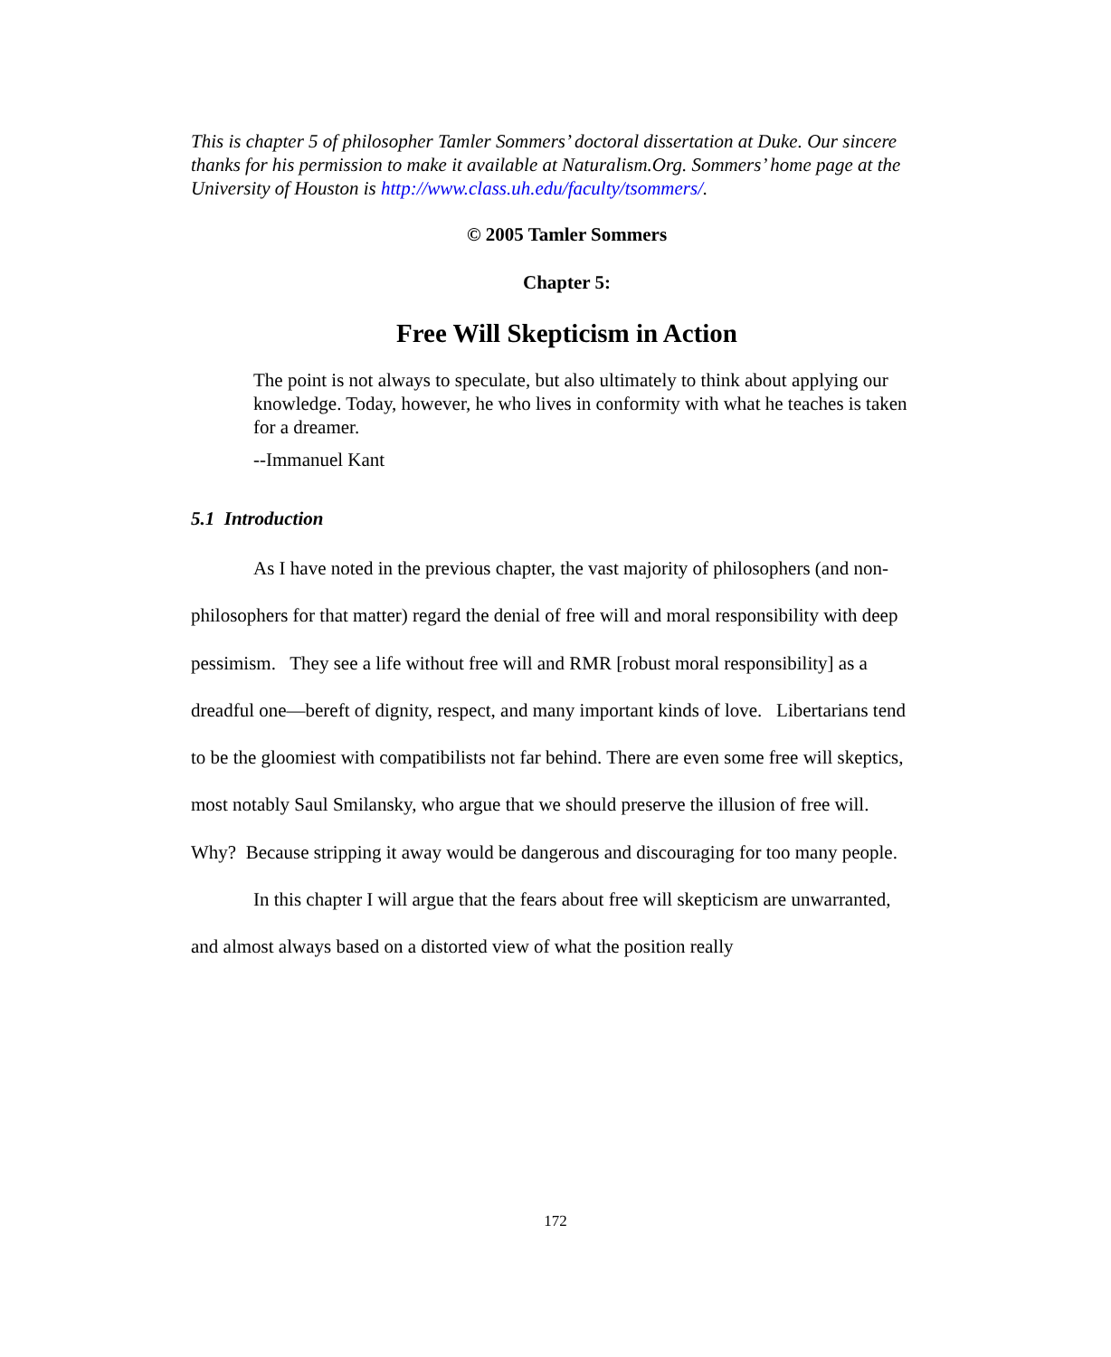This is chapter 5 of philosopher Tamler Sommers’ doctoral dissertation at Duke. Our sincere thanks for his permission to make it available at Naturalism.Org. Sommers’ home page at the University of Houston is http://www.class.uh.edu/faculty/tsommers/.
© 2005 Tamler Sommers
Chapter 5:
Free Will Skepticism in Action
The point is not always to speculate, but also ultimately to think about applying our knowledge. Today, however, he who lives in conformity with what he teaches is taken for a dreamer.
--Immanuel Kant
5.1 Introduction
As I have noted in the previous chapter, the vast majority of philosophers (and non-philosophers for that matter) regard the denial of free will and moral responsibility with deep pessimism. They see a life without free will and RMR [robust moral responsibility] as a dreadful one—bereft of dignity, respect, and many important kinds of love. Libertarians tend to be the gloomiest with compatibilists not far behind. There are even some free will skeptics, most notably Saul Smilansky, who argue that we should preserve the illusion of free will. Why? Because stripping it away would be dangerous and discouraging for too many people.
In this chapter I will argue that the fears about free will skepticism are unwarranted, and almost always based on a distorted view of what the position really
172